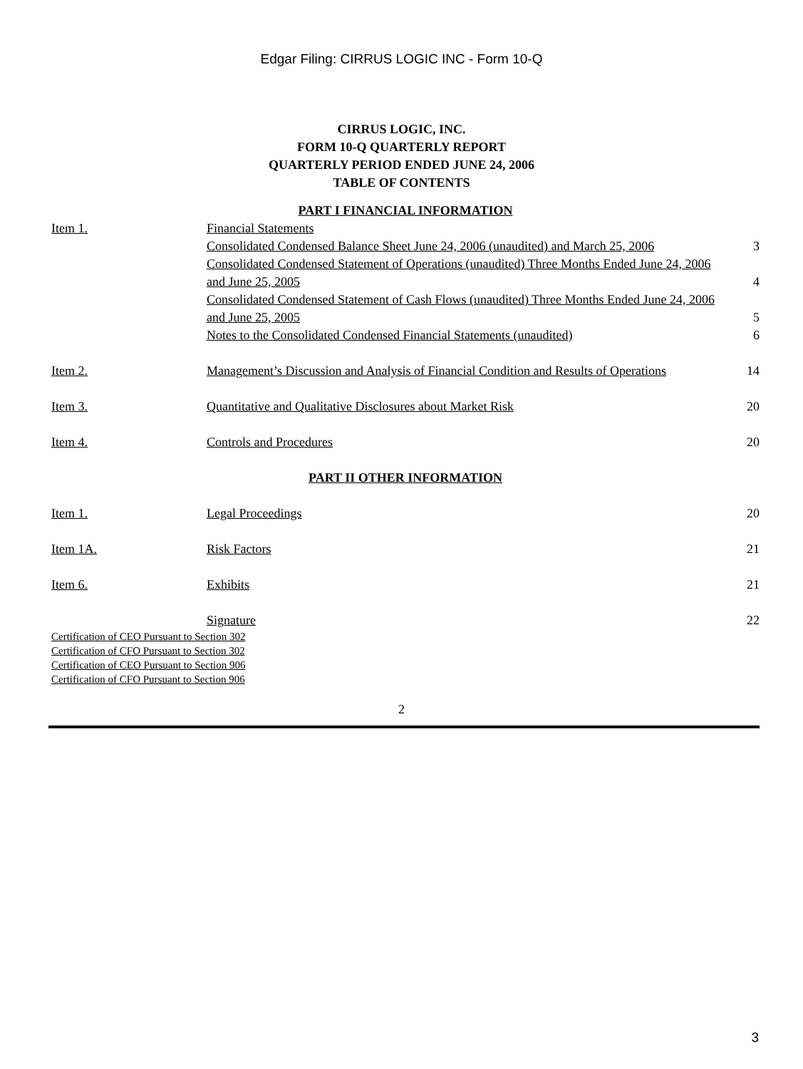Edgar Filing: CIRRUS LOGIC INC - Form 10-Q
CIRRUS LOGIC, INC.
FORM 10-Q QUARTERLY REPORT
QUARTERLY PERIOD ENDED JUNE 24, 2006
TABLE OF CONTENTS
| PART I FINANCIAL INFORMATION | | |
| Item 1. | Financial Statements | |
| | Consolidated Condensed Balance Sheet June 24, 2006 (unaudited) and March 25, 2006 | 3 |
| | Consolidated Condensed Statement of Operations (unaudited) Three Months Ended June 24, 2006 and June 25, 2005 | 4 |
| | Consolidated Condensed Statement of Cash Flows (unaudited) Three Months Ended June 24, 2006 and June 25, 2005 | 5 |
| | Notes to the Consolidated Condensed Financial Statements (unaudited) | 6 |
| Item 2. | Management’s Discussion and Analysis of Financial Condition and Results of Operations | 14 |
| Item 3. | Quantitative and Qualitative Disclosures about Market Risk | 20 |
| Item 4. | Controls and Procedures | 20 |
| PART II OTHER INFORMATION | | |
| Item 1. | Legal Proceedings | 20 |
| Item 1A. | Risk Factors | 21 |
| Item 6. | Exhibits | 21 |
| | Signature | 22 |
Certification of CEO Pursuant to Section 302
Certification of CFO Pursuant to Section 302
Certification of CEO Pursuant to Section 906
Certification of CFO Pursuant to Section 906
2
3